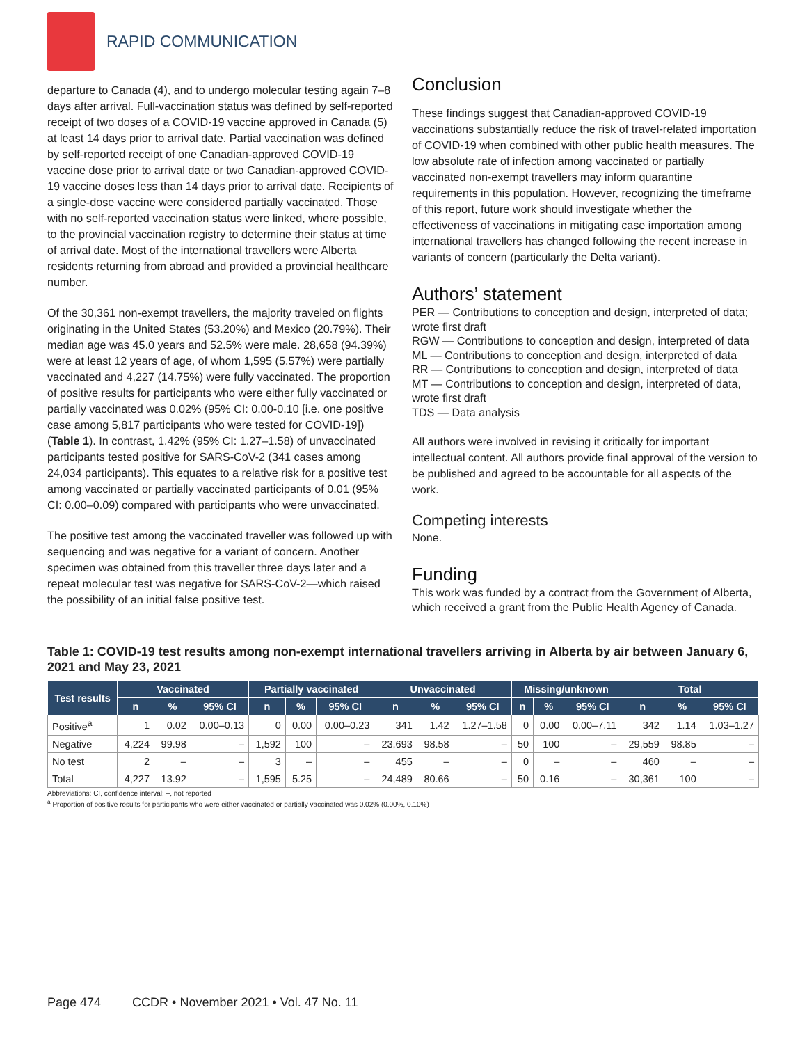RAPID COMMUNICATION
departure to Canada (4), and to undergo molecular testing again 7–8 days after arrival. Full-vaccination status was defined by self-reported receipt of two doses of a COVID-19 vaccine approved in Canada (5) at least 14 days prior to arrival date. Partial vaccination was defined by self-reported receipt of one Canadian-approved COVID-19 vaccine dose prior to arrival date or two Canadian-approved COVID-19 vaccine doses less than 14 days prior to arrival date. Recipients of a single-dose vaccine were considered partially vaccinated. Those with no self-reported vaccination status were linked, where possible, to the provincial vaccination registry to determine their status at time of arrival date. Most of the international travellers were Alberta residents returning from abroad and provided a provincial healthcare number.
Of the 30,361 non-exempt travellers, the majority traveled on flights originating in the United States (53.20%) and Mexico (20.79%). Their median age was 45.0 years and 52.5% were male. 28,658 (94.39%) were at least 12 years of age, of whom 1,595 (5.57%) were partially vaccinated and 4,227 (14.75%) were fully vaccinated. The proportion of positive results for participants who were either fully vaccinated or partially vaccinated was 0.02% (95% CI: 0.00-0.10 [i.e. one positive case among 5,817 participants who were tested for COVID-19]) (Table 1). In contrast, 1.42% (95% CI: 1.27–1.58) of unvaccinated participants tested positive for SARS-CoV-2 (341 cases among 24,034 participants). This equates to a relative risk for a positive test among vaccinated or partially vaccinated participants of 0.01 (95% CI: 0.00–0.09) compared with participants who were unvaccinated.
The positive test among the vaccinated traveller was followed up with sequencing and was negative for a variant of concern. Another specimen was obtained from this traveller three days later and a repeat molecular test was negative for SARS-CoV-2—which raised the possibility of an initial false positive test.
Conclusion
These findings suggest that Canadian-approved COVID-19 vaccinations substantially reduce the risk of travel-related importation of COVID-19 when combined with other public health measures. The low absolute rate of infection among vaccinated or partially vaccinated non-exempt travellers may inform quarantine requirements in this population. However, recognizing the timeframe of this report, future work should investigate whether the effectiveness of vaccinations in mitigating case importation among international travellers has changed following the recent increase in variants of concern (particularly the Delta variant).
Authors’ statement
PER — Contributions to conception and design, interpreted of data; wrote first draft
RGW — Contributions to conception and design, interpreted of data
ML — Contributions to conception and design, interpreted of data
RR — Contributions to conception and design, interpreted of data
MT — Contributions to conception and design, interpreted of data, wrote first draft
TDS — Data analysis
All authors were involved in revising it critically for important intellectual content. All authors provide final approval of the version to be published and agreed to be accountable for all aspects of the work.
Competing interests
None.
Funding
This work was funded by a contract from the Government of Alberta, which received a grant from the Public Health Agency of Canada.
Table 1: COVID-19 test results among non-exempt international travellers arriving in Alberta by air between January 6, 2021 and May 23, 2021
| Test results | Vaccinated | | | Partially vaccinated | | | Unvaccinated | | | Missing/unknown | | | Total | | |
| --- | --- | --- | --- | --- | --- | --- | --- | --- | --- | --- | --- | --- | --- | --- | --- |
| | n | % | 95% CI | n | % | 95% CI | n | % | 95% CI | n | % | 95% CI | n | % | 95% CI |
| Positive<sup>a</sup> | 1 | 0.02 | 0.00–0.13 | 0 | 0.00 | 0.00–0.23 | 341 | 1.42 | 1.27–1.58 | 0 | 0.00 | 0.00–7.11 | 342 | 1.14 | 1.03–1.27 |
| Negative | 4,224 | 99.98 | – | 1,592 | 100 | – | 23,693 | 98.58 | – | 50 | 100 | – | 29,559 | 98.85 | – |
| No test | 2 | – | – | 3 | – | – | 455 | – | – | 0 | – | – | 460 | – | – |
| Total | 4,227 | 13.92 | – | 1,595 | 5.25 | – | 24,489 | 80.66 | – | 50 | 0.16 | – | 30,361 | 100 | – |
Abbreviations: CI, confidence interval; –, not reported
<sup>a</sup> Proportion of positive results for participants who were either vaccinated or partially vaccinated was 0.02% (0.00%, 0.10%)
Page 474 CCDR • November 2021 • Vol. 47 No. 11